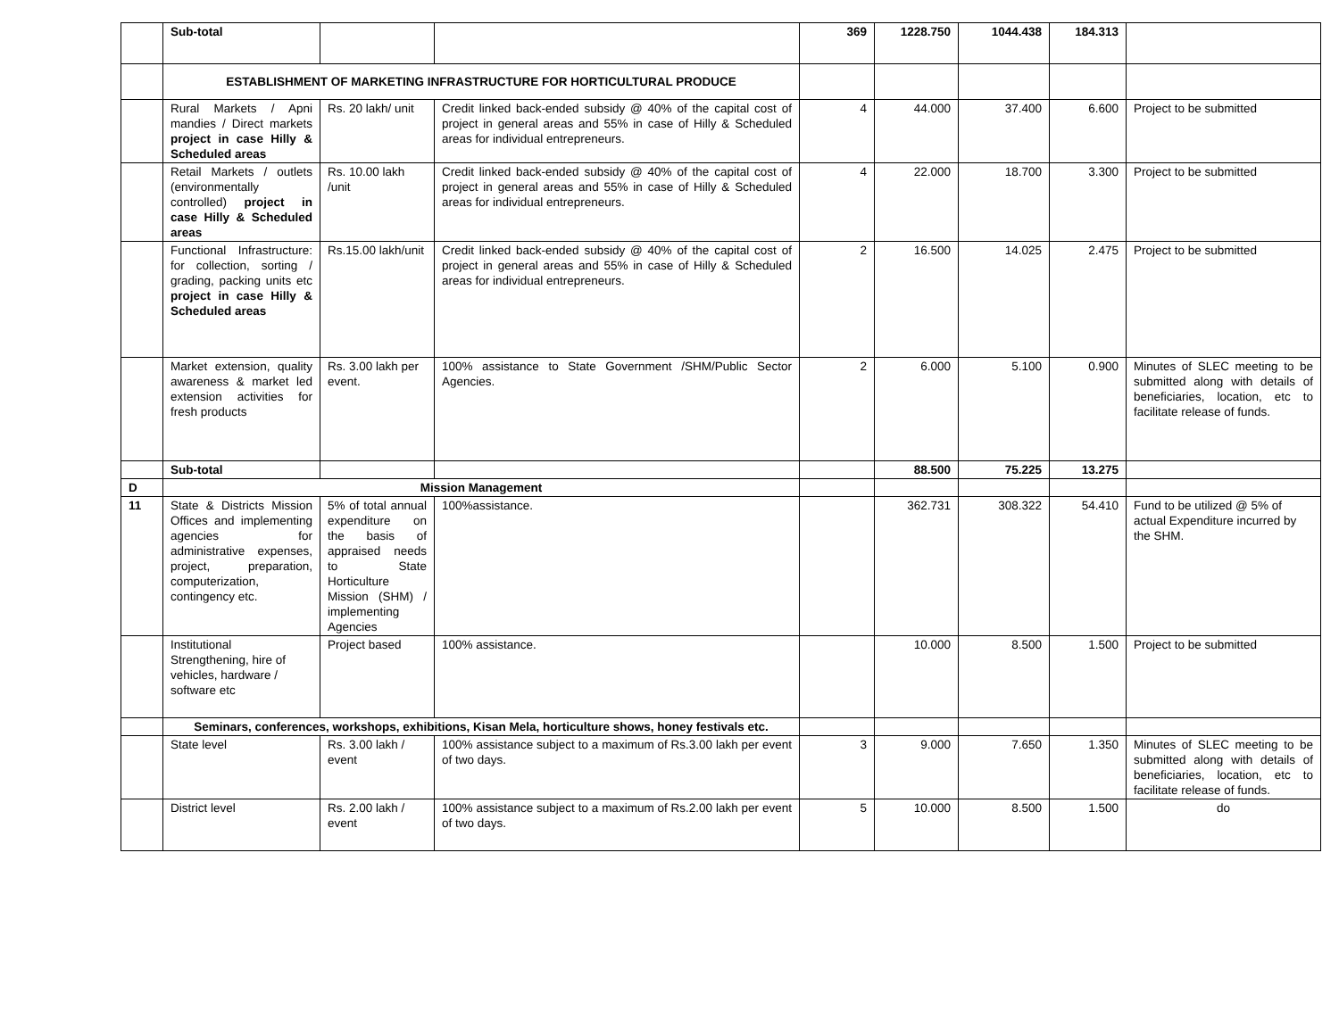| | Sub-total | | | 369 | 1228.750 | 1044.438 | 184.313 | |
| | ESTABLISHMENT OF MARKETING INFRASTRUCTURE FOR HORTICULTURAL PRODUCE | | | | | | | |
| | Rural Markets / Apni mandies / Direct markets project in case Hilly & Scheduled areas | Rs. 20 lakh/ unit | Credit linked back-ended subsidy @ 40% of the capital cost of project in general areas and 55% in case of Hilly & Scheduled areas for individual entrepreneurs. | 4 | 44.000 | 37.400 | 6.600 | Project to be submitted |
| | Retail Markets / outlets (environmentally controlled) project in case Hilly & Scheduled areas | Rs. 10.00 lakh /unit | Credit linked back-ended subsidy @ 40% of the capital cost of project in general areas and 55% in case of Hilly & Scheduled areas for individual entrepreneurs. | 4 | 22.000 | 18.700 | 3.300 | Project to be submitted |
| | Functional Infrastructure: for collection, sorting / grading, packing units etc project in case Hilly & Scheduled areas | Rs.15.00 lakh/unit | Credit linked back-ended subsidy @ 40% of the capital cost of project in general areas and 55% in case of Hilly & Scheduled areas for individual entrepreneurs. | 2 | 16.500 | 14.025 | 2.475 | Project to be submitted |
| | Market extension, quality awareness & market led extension activities for fresh products | Rs. 3.00 lakh per event. | 100% assistance to State Government /SHM/Public Sector Agencies. | 2 | 6.000 | 5.100 | 0.900 | Minutes of SLEC meeting to be submitted along with details of beneficiaries, location, etc to facilitate release of funds. |
| | Sub-total | | | | 88.500 | 75.225 | 13.275 | |
| D | Mission Management | | | | | | | |
| 11 | State & Districts Mission Offices and implementing agencies for administrative expenses, project, preparation, computerization, contingency etc. | 5% of total annual expenditure on the basis of appraised needs to State Horticulture Mission (SHM) / implementing Agencies | 100%assistance. | | 362.731 | 308.322 | 54.410 | Fund to be utilized @ 5% of actual Expenditure incurred by the SHM. |
| | Institutional Strengthening, hire of vehicles, hardware / software etc | Project based | 100% assistance. | | 10.000 | 8.500 | 1.500 | Project to be submitted |
| | Seminars, conferences, workshops, exhibitions, Kisan Mela, horticulture shows, honey festivals etc. | | | | | | | |
| | State level | Rs. 3.00 lakh / event | 100% assistance subject to a maximum of Rs.3.00 lakh per event of two days. | 3 | 9.000 | 7.650 | 1.350 | Minutes of SLEC meeting to be submitted along with details of beneficiaries, location, etc to facilitate release of funds. |
| | District level | Rs. 2.00 lakh / event | 100% assistance subject to a maximum of Rs.2.00 lakh per event of two days. | 5 | 10.000 | 8.500 | 1.500 | do |